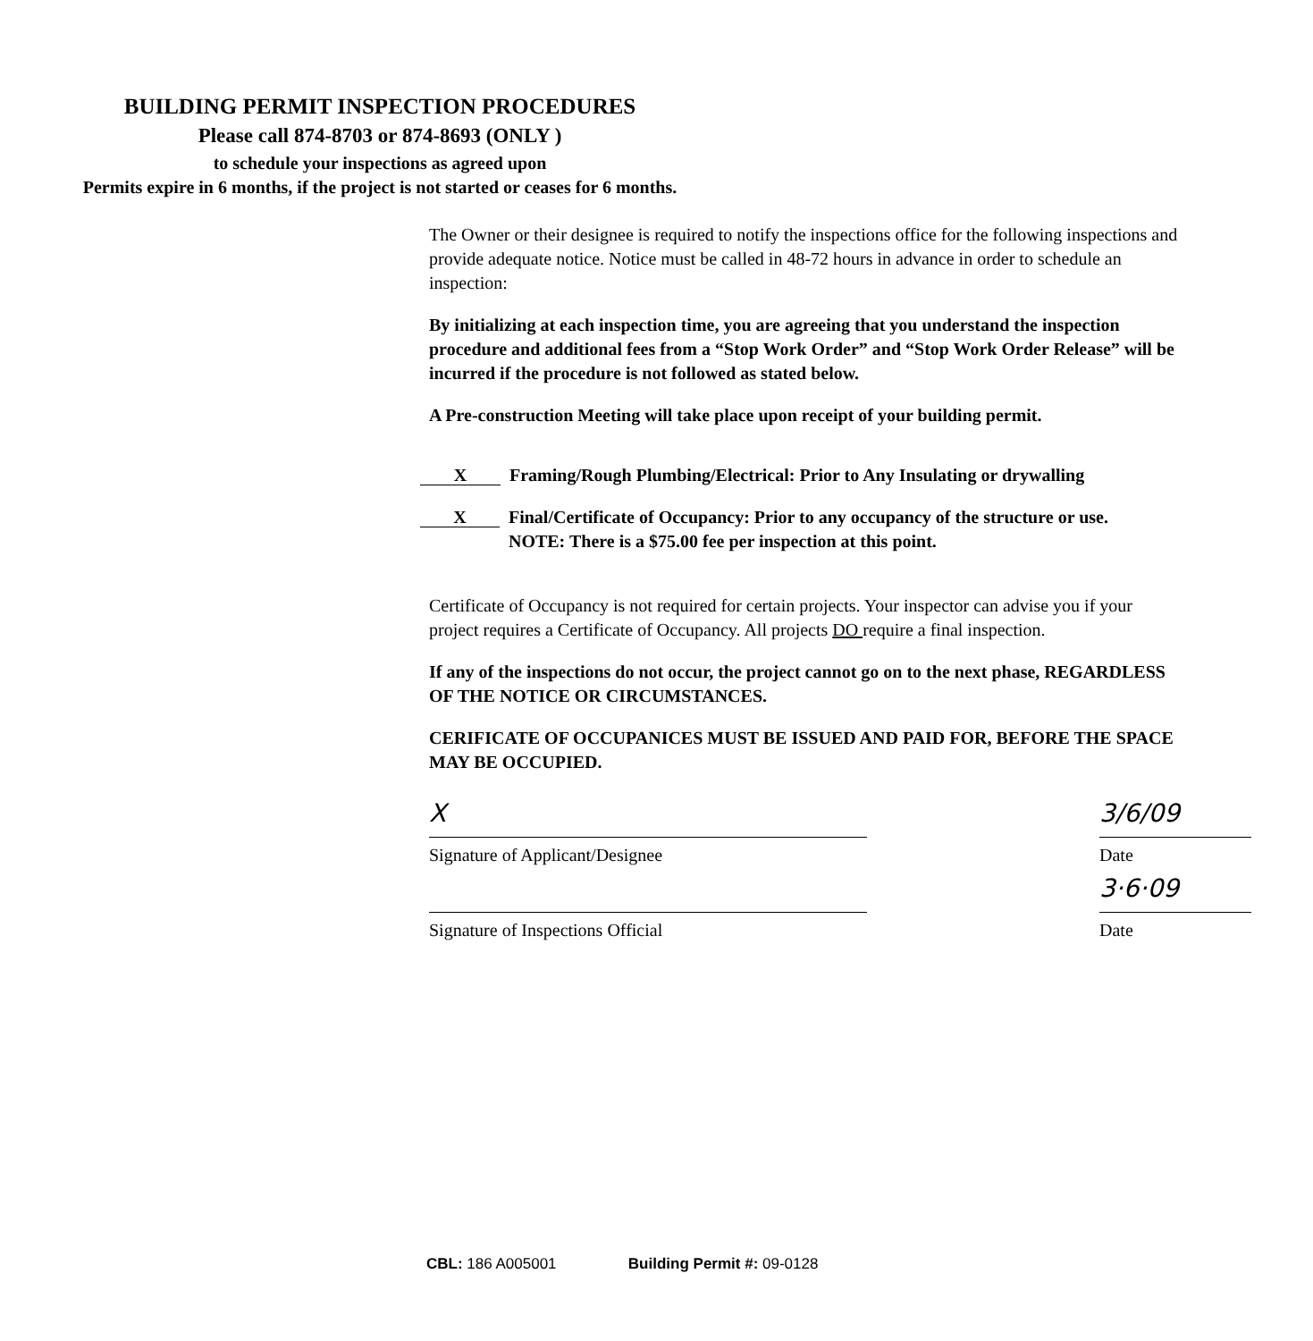BUILDING PERMIT INSPECTION PROCEDURES
Please call 874-8703 or 874-8693 (ONLY )
to schedule your inspections as agreed upon
Permits expire in 6 months, if the project is not started or ceases for 6 months.
The Owner or their designee is required to notify the inspections office for the following inspections and provide adequate notice. Notice must be called in 48-72 hours in advance in order to schedule an inspection:
By initializing at each inspection time, you are agreeing that you understand the inspection procedure and additional fees from a “Stop Work Order” and “Stop Work Order Release” will be incurred if the procedure is not followed as stated below.
A Pre-construction Meeting will take place upon receipt of your building permit.
X
Framing/Rough Plumbing/Electrical: Prior to Any Insulating or drywalling
X
Final/Certificate of Occupancy: Prior to any occupancy of the structure or use.
NOTE: There is a $75.00 fee per inspection at this point.
Certificate of Occupancy is not required for certain projects. Your inspector can advise you if your project requires a Certificate of Occupancy. All projects DO require a final inspection.
If any of the inspections do not occur, the project cannot go on to the next phase, REGARDLESS OF THE NOTICE OR CIRCUMSTANCES.
CERIFICATE OF OCCUPANICES MUST BE ISSUED AND PAID FOR, BEFORE THE SPACE MAY BE OCCUPIED.
X
Signature of Applicant/Designee
3/6/09
Date
Signature of Inspections Official
3·6·09
Date
CBL: 186 A005001 Building Permit #: 09-0128